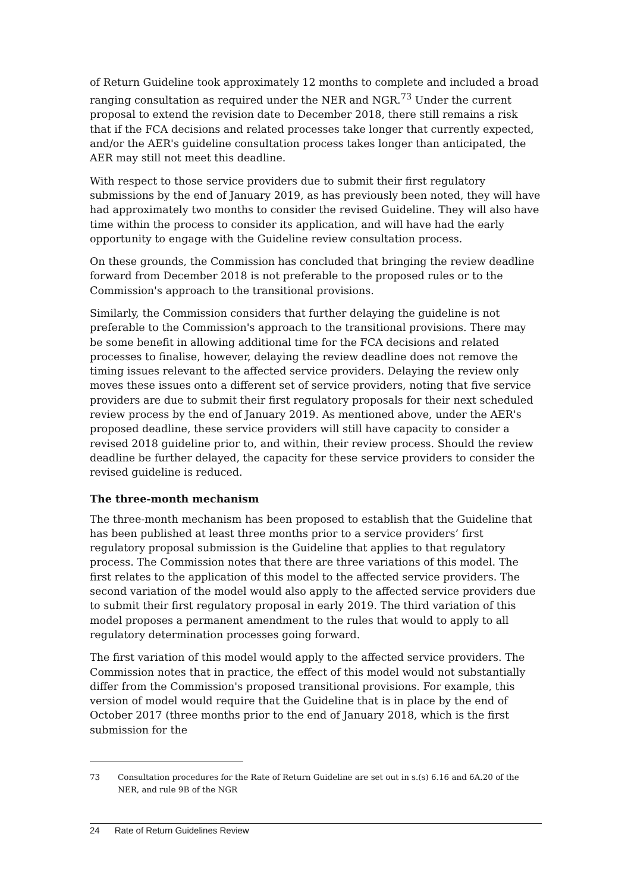of Return Guideline took approximately 12 months to complete and included a broad ranging consultation as required under the NER and NGR.<sup>73</sup> Under the current proposal to extend the revision date to December 2018, there still remains a risk that if the FCA decisions and related processes take longer that currently expected, and/or the AER's guideline consultation process takes longer than anticipated, the AER may still not meet this deadline.
With respect to those service providers due to submit their first regulatory submissions by the end of January 2019, as has previously been noted, they will have had approximately two months to consider the revised Guideline. They will also have time within the process to consider its application, and will have had the early opportunity to engage with the Guideline review consultation process.
On these grounds, the Commission has concluded that bringing the review deadline forward from December 2018 is not preferable to the proposed rules or to the Commission's approach to the transitional provisions.
Similarly, the Commission considers that further delaying the guideline is not preferable to the Commission's approach to the transitional provisions. There may be some benefit in allowing additional time for the FCA decisions and related processes to finalise, however, delaying the review deadline does not remove the timing issues relevant to the affected service providers. Delaying the review only moves these issues onto a different set of service providers, noting that five service providers are due to submit their first regulatory proposals for their next scheduled review process by the end of January 2019. As mentioned above, under the AER's proposed deadline, these service providers will still have capacity to consider a revised 2018 guideline prior to, and within, their review process. Should the review deadline be further delayed, the capacity for these service providers to consider the revised guideline is reduced.
The three-month mechanism
The three-month mechanism has been proposed to establish that the Guideline that has been published at least three months prior to a service providers’ first regulatory proposal submission is the Guideline that applies to that regulatory process. The Commission notes that there are three variations of this model. The first relates to the application of this model to the affected service providers. The second variation of the model would also apply to the affected service providers due to submit their first regulatory proposal in early 2019. The third variation of this model proposes a permanent amendment to the rules that would to apply to all regulatory determination processes going forward.
The first variation of this model would apply to the affected service providers. The Commission notes that in practice, the effect of this model would not substantially differ from the Commission's proposed transitional provisions. For example, this version of model would require that the Guideline that is in place by the end of October 2017 (three months prior to the end of January 2018, which is the first submission for the
73 Consultation procedures for the Rate of Return Guideline are set out in s.(s) 6.16 and 6A.20 of the NER, and rule 9B of the NGR
24 Rate of Return Guidelines Review